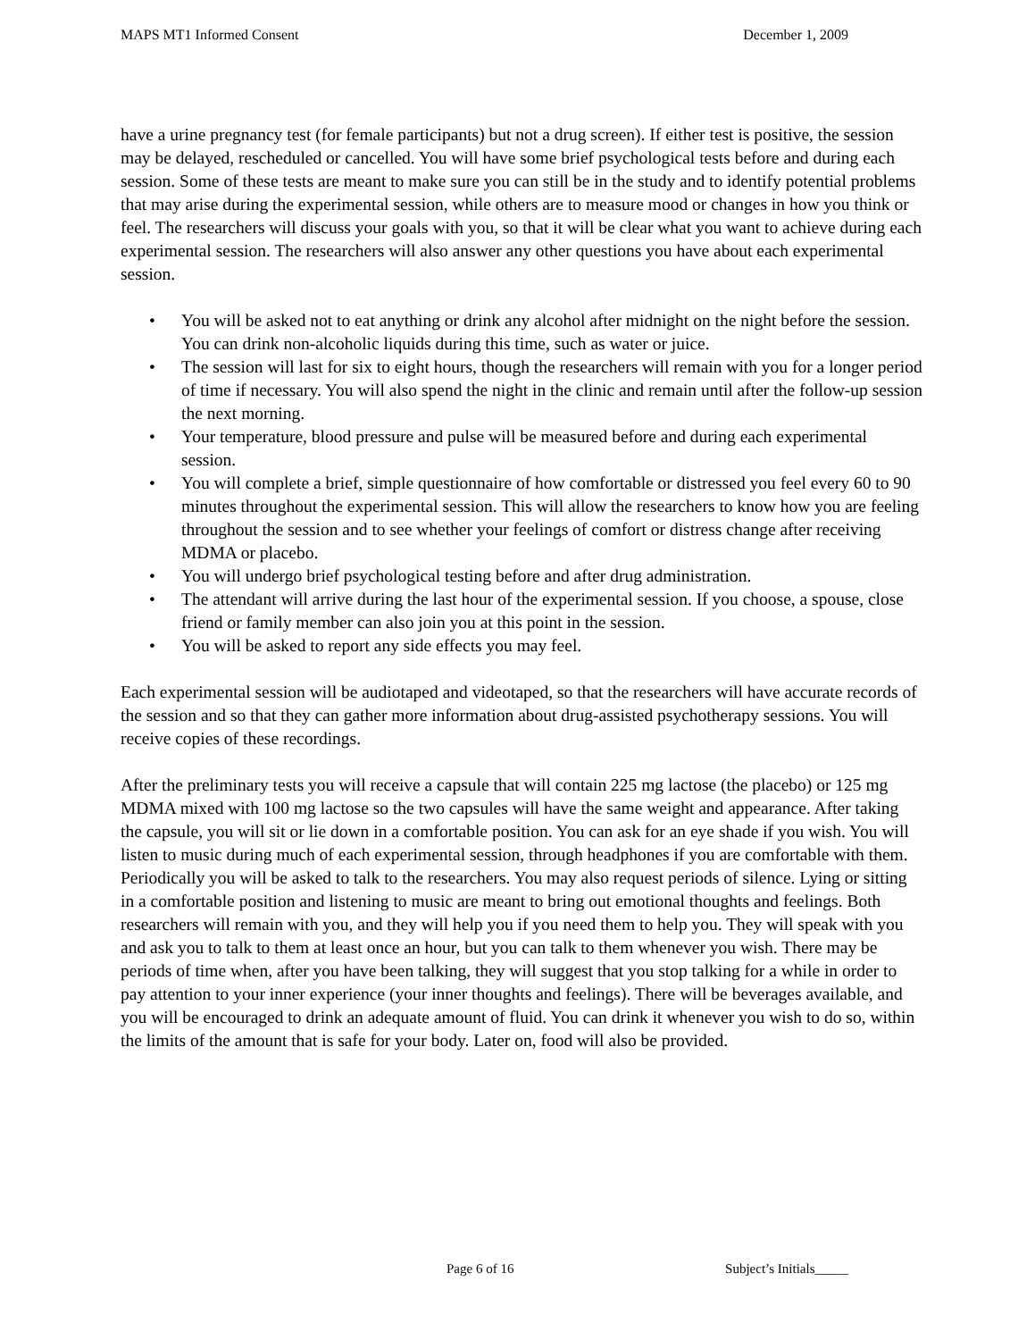MAPS MT1 Informed Consent December 1, 2009
have a urine pregnancy test (for female participants) but not a drug screen). If either test is positive, the session may be delayed, rescheduled or cancelled. You will have some brief psychological tests before and during each session. Some of these tests are meant to make sure you can still be in the study and to identify potential problems that may arise during the experimental session, while others are to measure mood or changes in how you think or feel. The researchers will discuss your goals with you, so that it will be clear what you want to achieve during each experimental session. The researchers will also answer any other questions you have about each experimental session.
• You will be asked not to eat anything or drink any alcohol after midnight on the night before the session. You can drink non-alcoholic liquids during this time, such as water or juice.
• The session will last for six to eight hours, though the researchers will remain with you for a longer period of time if necessary. You will also spend the night in the clinic and remain until after the follow-up session the next morning.
• Your temperature, blood pressure and pulse will be measured before and during each experimental session.
• You will complete a brief, simple questionnaire of how comfortable or distressed you feel every 60 to 90 minutes throughout the experimental session. This will allow the researchers to know how you are feeling throughout the session and to see whether your feelings of comfort or distress change after receiving MDMA or placebo.
• You will undergo brief psychological testing before and after drug administration.
• The attendant will arrive during the last hour of the experimental session. If you choose, a spouse, close friend or family member can also join you at this point in the session.
• You will be asked to report any side effects you may feel.
Each experimental session will be audiotaped and videotaped, so that the researchers will have accurate records of the session and so that they can gather more information about drug-assisted psychotherapy sessions. You will receive copies of these recordings.
After the preliminary tests you will receive a capsule that will contain 225 mg lactose (the placebo) or 125 mg MDMA mixed with 100 mg lactose so the two capsules will have the same weight and appearance. After taking the capsule, you will sit or lie down in a comfortable position. You can ask for an eye shade if you wish. You will listen to music during much of each experimental session, through headphones if you are comfortable with them. Periodically you will be asked to talk to the researchers. You may also request periods of silence. Lying or sitting in a comfortable position and listening to music are meant to bring out emotional thoughts and feelings. Both researchers will remain with you, and they will help you if you need them to help you. They will speak with you and ask you to talk to them at least once an hour, but you can talk to them whenever you wish. There may be periods of time when, after you have been talking, they will suggest that you stop talking for a while in order to pay attention to your inner experience (your inner thoughts and feelings). There will be beverages available, and you will be encouraged to drink an adequate amount of fluid. You can drink it whenever you wish to do so, within the limits of the amount that is safe for your body. Later on, food will also be provided.
Page 6 of 16 Subject’s Initials_____